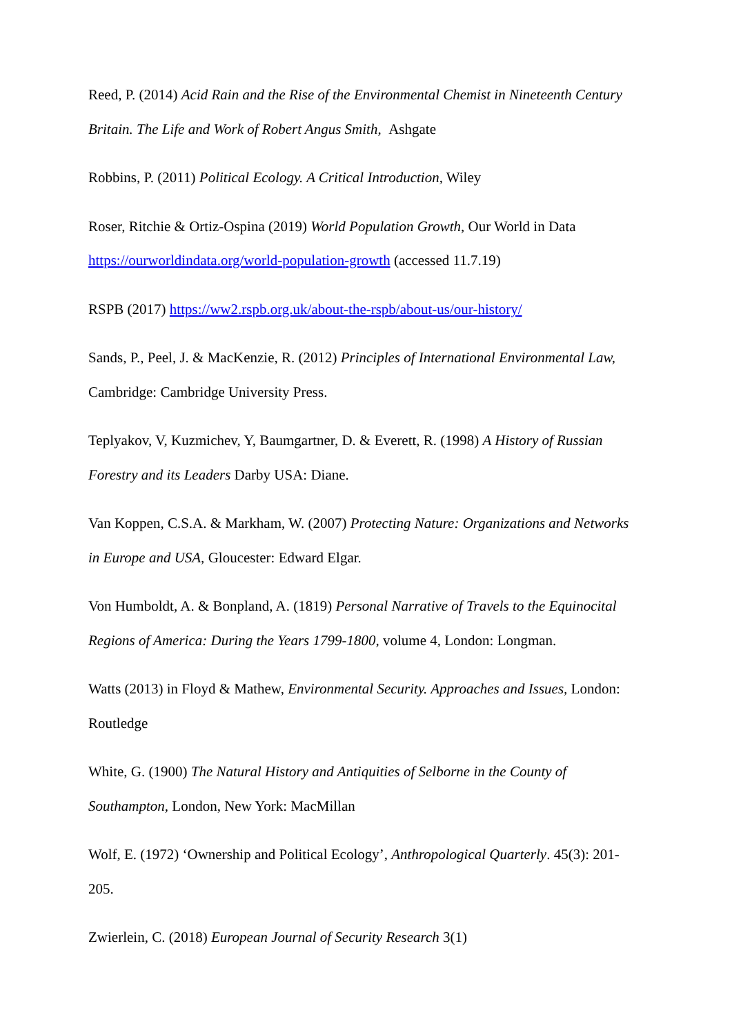Reed, P. (2014) Acid Rain and the Rise of the Environmental Chemist in Nineteenth Century Britain. The Life and Work of Robert Angus Smith, Ashgate
Robbins, P. (2011) Political Ecology. A Critical Introduction, Wiley
Roser, Ritchie & Ortiz-Ospina (2019) World Population Growth, Our World in Data https://ourworldindata.org/world-population-growth (accessed 11.7.19)
RSPB (2017) https://ww2.rspb.org.uk/about-the-rspb/about-us/our-history/
Sands, P., Peel, J. & MacKenzie, R. (2012) Principles of International Environmental Law, Cambridge: Cambridge University Press.
Teplyakov, V, Kuzmichev, Y, Baumgartner, D. & Everett, R. (1998) A History of Russian Forestry and its Leaders Darby USA: Diane.
Van Koppen, C.S.A. & Markham, W. (2007) Protecting Nature: Organizations and Networks in Europe and USA, Gloucester: Edward Elgar.
Von Humboldt, A. & Bonpland, A. (1819) Personal Narrative of Travels to the Equinocital Regions of America: During the Years 1799-1800, volume 4, London: Longman.
Watts (2013) in Floyd & Mathew, Environmental Security. Approaches and Issues, London: Routledge
White, G. (1900) The Natural History and Antiquities of Selborne in the County of Southampton, London, New York: MacMillan
Wolf, E. (1972) ‘Ownership and Political Ecology’, Anthropological Quarterly. 45(3): 201-205.
Zwierlein, C. (2018) European Journal of Security Research 3(1)